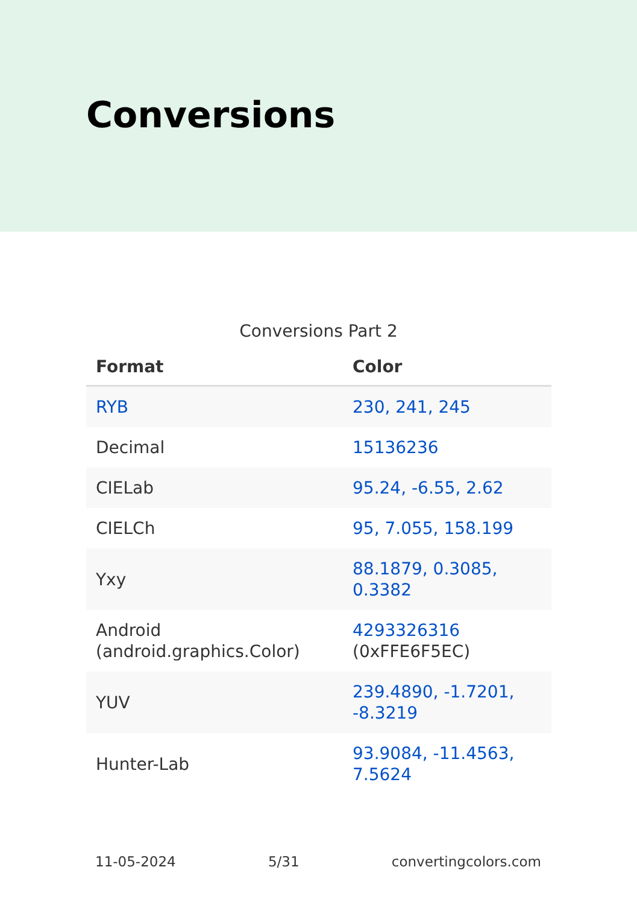Conversions
Conversions Part 2
| Format | Color |
| --- | --- |
| RYB | 230, 241, 245 |
| Decimal | 15136236 |
| CIELab | 95.24, -6.55, 2.62 |
| CIELCh | 95, 7.055, 158.199 |
| Yxy | 88.1879, 0.3085, 0.3382 |
| Android (android.graphics.Color) | 4293326316 (0xFFE6F5EC) |
| YUV | 239.4890, -1.7201, -8.3219 |
| Hunter-Lab | 93.9084, -11.4563, 7.5624 |
11-05-2024 5/31 convertingcolors.com